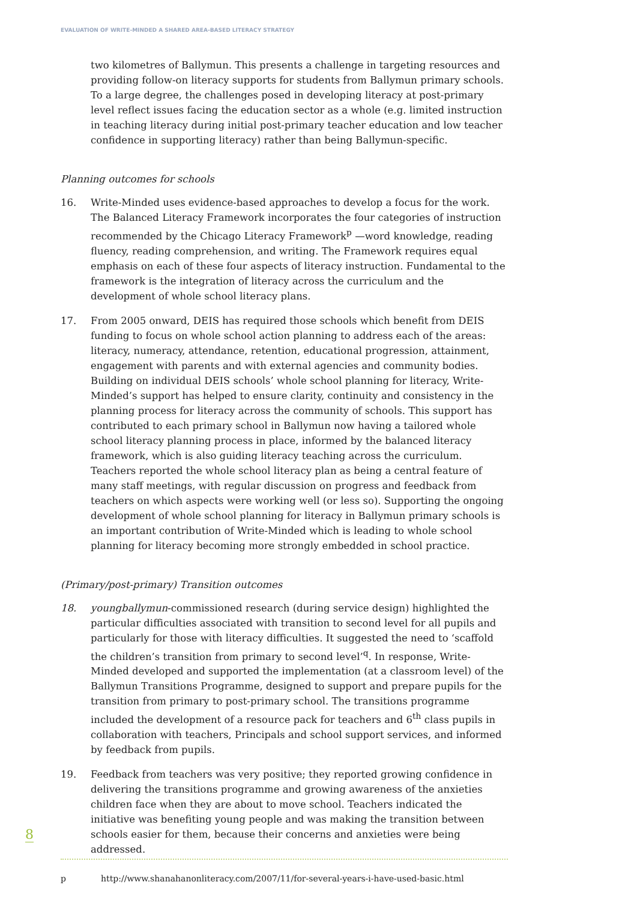EVALUATION OF WRITE-MINDED A SHARED AREA-BASED LITERACY STRATEGY
two kilometres of Ballymun. This presents a challenge in targeting resources and providing follow-on literacy supports for students from Ballymun primary schools. To a large degree, the challenges posed in developing literacy at post-primary level reflect issues facing the education sector as a whole (e.g. limited instruction in teaching literacy during initial post-primary teacher education and low teacher confidence in supporting literacy) rather than being Ballymun-specific.
Planning outcomes for schools
16. Write-Minded uses evidence-based approaches to develop a focus for the work. The Balanced Literacy Framework incorporates the four categories of instruction recommended by the Chicago Literacy Framework<sup>p</sup> —word knowledge, reading fluency, reading comprehension, and writing. The Framework requires equal emphasis on each of these four aspects of literacy instruction. Fundamental to the framework is the integration of literacy across the curriculum and the development of whole school literacy plans.
17. From 2005 onward, DEIS has required those schools which benefit from DEIS funding to focus on whole school action planning to address each of the areas: literacy, numeracy, attendance, retention, educational progression, attainment, engagement with parents and with external agencies and community bodies. Building on individual DEIS schools’ whole school planning for literacy, Write-Minded’s support has helped to ensure clarity, continuity and consistency in the planning process for literacy across the community of schools. This support has contributed to each primary school in Ballymun now having a tailored whole school literacy planning process in place, informed by the balanced literacy framework, which is also guiding literacy teaching across the curriculum. Teachers reported the whole school literacy plan as being a central feature of many staff meetings, with regular discussion on progress and feedback from teachers on which aspects were working well (or less so). Supporting the ongoing development of whole school planning for literacy in Ballymun primary schools is an important contribution of Write-Minded which is leading to whole school planning for literacy becoming more strongly embedded in school practice.
(Primary/post-primary) Transition outcomes
18. youngballymun-commissioned research (during service design) highlighted the particular difficulties associated with transition to second level for all pupils and particularly for those with literacy difficulties. It suggested the need to ‘scaffold the children’s transition from primary to second level’<sup>q</sup>. In response, Write-Minded developed and supported the implementation (at a classroom level) of the Ballymun Transitions Programme, designed to support and prepare pupils for the transition from primary to post-primary school. The transitions programme included the development of a resource pack for teachers and 6<sup>th</sup> class pupils in collaboration with teachers, Principals and school support services, and informed by feedback from pupils.
19. Feedback from teachers was very positive; they reported growing confidence in delivering the transitions programme and growing awareness of the anxieties children face when they are about to move school. Teachers indicated the initiative was benefiting young people and was making the transition between schools easier for them, because their concerns and anxieties were being addressed.
8
p http://www.shanahanonliteracy.com/2007/11/for-several-years-i-have-used-basic.html